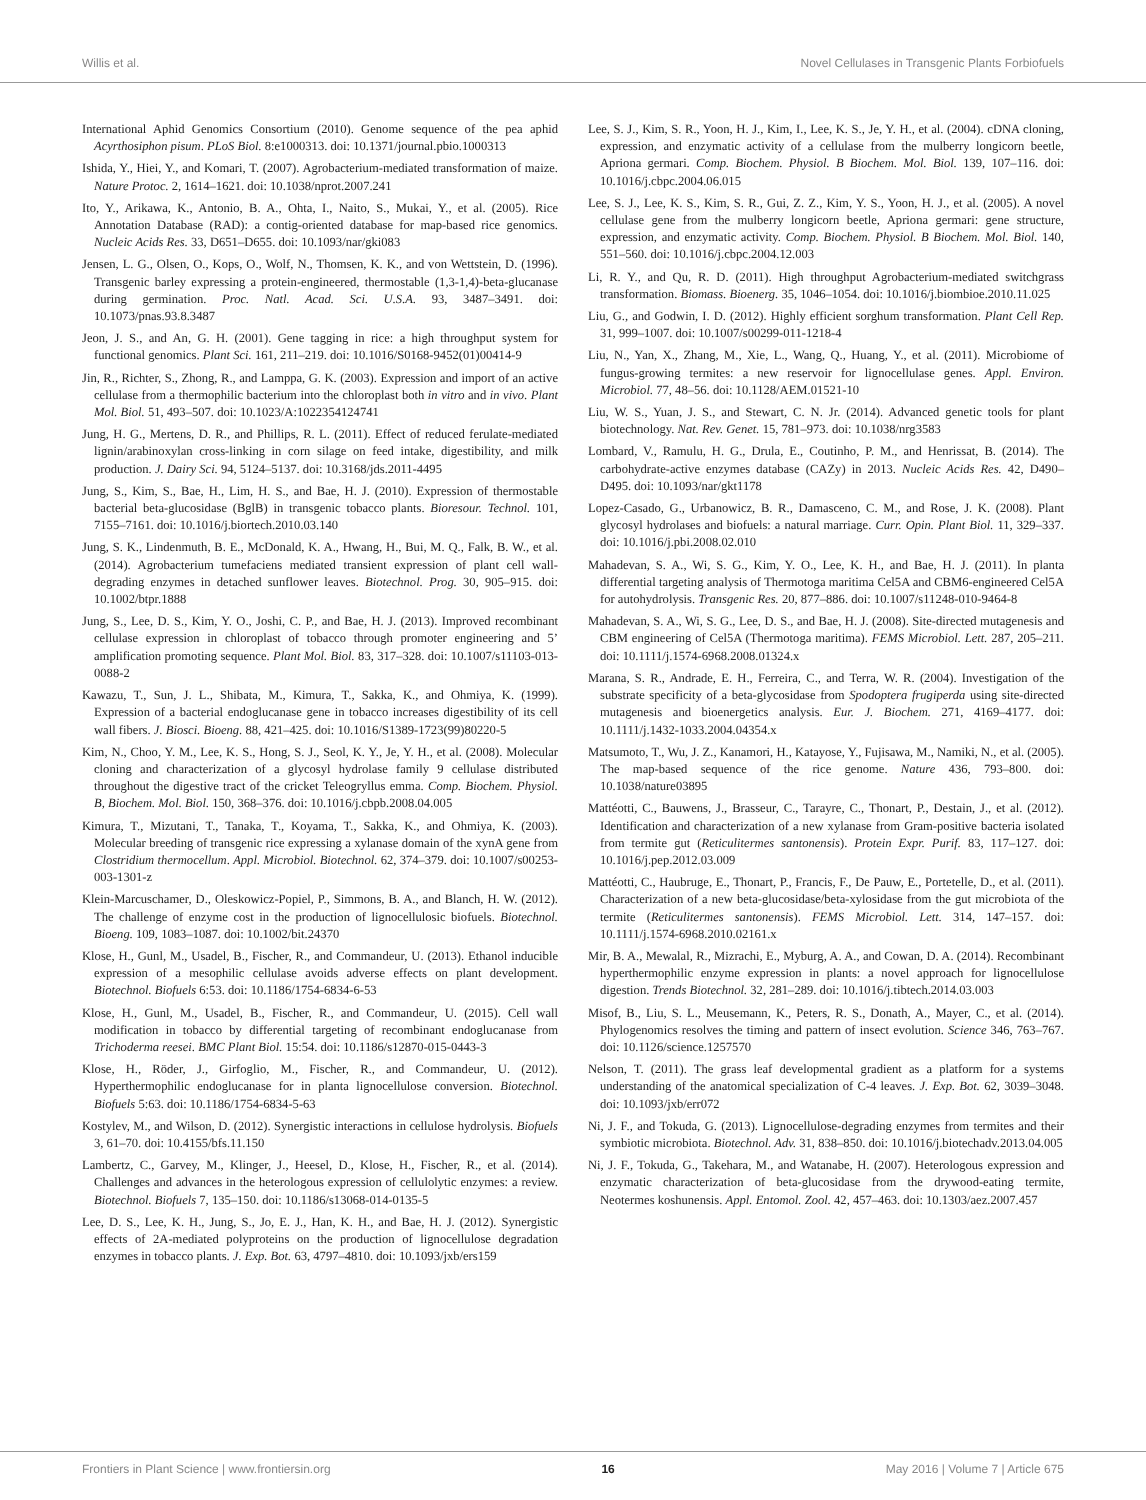Willis et al. Novel Cellulases in Transgenic Plants Forbiofuels
International Aphid Genomics Consortium (2010). Genome sequence of the pea aphid Acyrthosiphon pisum. PLoS Biol. 8:e1000313. doi: 10.1371/journal.pbio.1000313
Ishida, Y., Hiei, Y., and Komari, T. (2007). Agrobacterium-mediated transformation of maize. Nature Protoc. 2, 1614–1621. doi: 10.1038/nprot.2007.241
Ito, Y., Arikawa, K., Antonio, B. A., Ohta, I., Naito, S., Mukai, Y., et al. (2005). Rice Annotation Database (RAD): a contig-oriented database for map-based rice genomics. Nucleic Acids Res. 33, D651–D655. doi: 10.1093/nar/gki083
Jensen, L. G., Olsen, O., Kops, O., Wolf, N., Thomsen, K. K., and von Wettstein, D. (1996). Transgenic barley expressing a protein-engineered, thermostable (1,3-1,4)-beta-glucanase during germination. Proc. Natl. Acad. Sci. U.S.A. 93, 3487–3491. doi: 10.1073/pnas.93.8.3487
Jeon, J. S., and An, G. H. (2001). Gene tagging in rice: a high throughput system for functional genomics. Plant Sci. 161, 211–219. doi: 10.1016/S0168-9452(01)00414-9
Jin, R., Richter, S., Zhong, R., and Lamppa, G. K. (2003). Expression and import of an active cellulase from a thermophilic bacterium into the chloroplast both in vitro and in vivo. Plant Mol. Biol. 51, 493–507. doi: 10.1023/A:1022354124741
Jung, H. G., Mertens, D. R., and Phillips, R. L. (2011). Effect of reduced ferulate-mediated lignin/arabinoxylan cross-linking in corn silage on feed intake, digestibility, and milk production. J. Dairy Sci. 94, 5124–5137. doi: 10.3168/jds.2011-4495
Jung, S., Kim, S., Bae, H., Lim, H. S., and Bae, H. J. (2010). Expression of thermostable bacterial beta-glucosidase (BglB) in transgenic tobacco plants. Bioresour. Technol. 101, 7155–7161. doi: 10.1016/j.biortech.2010.03.140
Jung, S. K., Lindenmuth, B. E., McDonald, K. A., Hwang, H., Bui, M. Q., Falk, B. W., et al. (2014). Agrobacterium tumefaciens mediated transient expression of plant cell wall-degrading enzymes in detached sunflower leaves. Biotechnol. Prog. 30, 905–915. doi: 10.1002/btpr.1888
Jung, S., Lee, D. S., Kim, Y. O., Joshi, C. P., and Bae, H. J. (2013). Improved recombinant cellulase expression in chloroplast of tobacco through promoter engineering and 5’ amplification promoting sequence. Plant Mol. Biol. 83, 317–328. doi: 10.1007/s11103-013-0088-2
Kawazu, T., Sun, J. L., Shibata, M., Kimura, T., Sakka, K., and Ohmiya, K. (1999). Expression of a bacterial endoglucanase gene in tobacco increases digestibility of its cell wall fibers. J. Biosci. Bioeng. 88, 421–425. doi: 10.1016/S1389-1723(99)80220-5
Kim, N., Choo, Y. M., Lee, K. S., Hong, S. J., Seol, K. Y., Je, Y. H., et al. (2008). Molecular cloning and characterization of a glycosyl hydrolase family 9 cellulase distributed throughout the digestive tract of the cricket Teleogryllus emma. Comp. Biochem. Physiol. B, Biochem. Mol. Biol. 150, 368–376. doi: 10.1016/j.cbpb.2008.04.005
Kimura, T., Mizutani, T., Tanaka, T., Koyama, T., Sakka, K., and Ohmiya, K. (2003). Molecular breeding of transgenic rice expressing a xylanase domain of the xynA gene from Clostridium thermocellum. Appl. Microbiol. Biotechnol. 62, 374–379. doi: 10.1007/s00253-003-1301-z
Klein-Marcuschamer, D., Oleskowicz-Popiel, P., Simmons, B. A., and Blanch, H. W. (2012). The challenge of enzyme cost in the production of lignocellulosic biofuels. Biotechnol. Bioeng. 109, 1083–1087. doi: 10.1002/bit.24370
Klose, H., Gunl, M., Usadel, B., Fischer, R., and Commandeur, U. (2013). Ethanol inducible expression of a mesophilic cellulase avoids adverse effects on plant development. Biotechnol. Biofuels 6:53. doi: 10.1186/1754-6834-6-53
Klose, H., Gunl, M., Usadel, B., Fischer, R., and Commandeur, U. (2015). Cell wall modification in tobacco by differential targeting of recombinant endoglucanase from Trichoderma reesei. BMC Plant Biol. 15:54. doi: 10.1186/s12870-015-0443-3
Klose, H., Röder, J., Girfoglio, M., Fischer, R., and Commandeur, U. (2012). Hyperthermophilic endoglucanase for in planta lignocellulose conversion. Biotechnol. Biofuels 5:63. doi: 10.1186/1754-6834-5-63
Kostylev, M., and Wilson, D. (2012). Synergistic interactions in cellulose hydrolysis. Biofuels 3, 61–70. doi: 10.4155/bfs.11.150
Lambertz, C., Garvey, M., Klinger, J., Heesel, D., Klose, H., Fischer, R., et al. (2014). Challenges and advances in the heterologous expression of cellulolytic enzymes: a review. Biotechnol. Biofuels 7, 135–150. doi: 10.1186/s13068-014-0135-5
Lee, D. S., Lee, K. H., Jung, S., Jo, E. J., Han, K. H., and Bae, H. J. (2012). Synergistic effects of 2A-mediated polyproteins on the production of lignocellulose degradation enzymes in tobacco plants. J. Exp. Bot. 63, 4797–4810. doi: 10.1093/jxb/ers159
Lee, S. J., Kim, S. R., Yoon, H. J., Kim, I., Lee, K. S., Je, Y. H., et al. (2004). cDNA cloning, expression, and enzymatic activity of a cellulase from the mulberry longicorn beetle, Apriona germari. Comp. Biochem. Physiol. B Biochem. Mol. Biol. 139, 107–116. doi: 10.1016/j.cbpc.2004.06.015
Lee, S. J., Lee, K. S., Kim, S. R., Gui, Z. Z., Kim, Y. S., Yoon, H. J., et al. (2005). A novel cellulase gene from the mulberry longicorn beetle, Apriona germari: gene structure, expression, and enzymatic activity. Comp. Biochem. Physiol. B Biochem. Mol. Biol. 140, 551–560. doi: 10.1016/j.cbpc.2004.12.003
Li, R. Y., and Qu, R. D. (2011). High throughput Agrobacterium-mediated switchgrass transformation. Biomass. Bioenerg. 35, 1046–1054. doi: 10.1016/j.biombioe.2010.11.025
Liu, G., and Godwin, I. D. (2012). Highly efficient sorghum transformation. Plant Cell Rep. 31, 999–1007. doi: 10.1007/s00299-011-1218-4
Liu, N., Yan, X., Zhang, M., Xie, L., Wang, Q., Huang, Y., et al. (2011). Microbiome of fungus-growing termites: a new reservoir for lignocellulase genes. Appl. Environ. Microbiol. 77, 48–56. doi: 10.1128/AEM.01521-10
Liu, W. S., Yuan, J. S., and Stewart, C. N. Jr. (2014). Advanced genetic tools for plant biotechnology. Nat. Rev. Genet. 15, 781–973. doi: 10.1038/nrg3583
Lombard, V., Ramulu, H. G., Drula, E., Coutinho, P. M., and Henrissat, B. (2014). The carbohydrate-active enzymes database (CAZy) in 2013. Nucleic Acids Res. 42, D490–D495. doi: 10.1093/nar/gkt1178
Lopez-Casado, G., Urbanowicz, B. R., Damasceno, C. M., and Rose, J. K. (2008). Plant glycosyl hydrolases and biofuels: a natural marriage. Curr. Opin. Plant Biol. 11, 329–337. doi: 10.1016/j.pbi.2008.02.010
Mahadevan, S. A., Wi, S. G., Kim, Y. O., Lee, K. H., and Bae, H. J. (2011). In planta differential targeting analysis of Thermotoga maritima Cel5A and CBM6-engineered Cel5A for autohydrolysis. Transgenic Res. 20, 877–886. doi: 10.1007/s11248-010-9464-8
Mahadevan, S. A., Wi, S. G., Lee, D. S., and Bae, H. J. (2008). Site-directed mutagenesis and CBM engineering of Cel5A (Thermotoga maritima). FEMS Microbiol. Lett. 287, 205–211. doi: 10.1111/j.1574-6968.2008.01324.x
Marana, S. R., Andrade, E. H., Ferreira, C., and Terra, W. R. (2004). Investigation of the substrate specificity of a beta-glycosidase from Spodoptera frugiperda using site-directed mutagenesis and bioenergetics analysis. Eur. J. Biochem. 271, 4169–4177. doi: 10.1111/j.1432-1033.2004.04354.x
Matsumoto, T., Wu, J. Z., Kanamori, H., Katayose, Y., Fujisawa, M., Namiki, N., et al. (2005). The map-based sequence of the rice genome. Nature 436, 793–800. doi: 10.1038/nature03895
Mattéotti, C., Bauwens, J., Brasseur, C., Tarayre, C., Thonart, P., Destain, J., et al. (2012). Identification and characterization of a new xylanase from Gram-positive bacteria isolated from termite gut (Reticulitermes santonensis). Protein Expr. Purif. 83, 117–127. doi: 10.1016/j.pep.2012.03.009
Mattéotti, C., Haubruge, E., Thonart, P., Francis, F., De Pauw, E., Portetelle, D., et al. (2011). Characterization of a new beta-glucosidase/beta-xylosidase from the gut microbiota of the termite (Reticulitermes santonensis). FEMS Microbiol. Lett. 314, 147–157. doi: 10.1111/j.1574-6968.2010.02161.x
Mir, B. A., Mewalal, R., Mizrachi, E., Myburg, A. A., and Cowan, D. A. (2014). Recombinant hyperthermophilic enzyme expression in plants: a novel approach for lignocellulose digestion. Trends Biotechnol. 32, 281–289. doi: 10.1016/j.tibtech.2014.03.003
Misof, B., Liu, S. L., Meusemann, K., Peters, R. S., Donath, A., Mayer, C., et al. (2014). Phylogenomics resolves the timing and pattern of insect evolution. Science 346, 763–767. doi: 10.1126/science.1257570
Nelson, T. (2011). The grass leaf developmental gradient as a platform for a systems understanding of the anatomical specialization of C-4 leaves. J. Exp. Bot. 62, 3039–3048. doi: 10.1093/jxb/err072
Ni, J. F., and Tokuda, G. (2013). Lignocellulose-degrading enzymes from termites and their symbiotic microbiota. Biotechnol. Adv. 31, 838–850. doi: 10.1016/j.biotechadv.2013.04.005
Ni, J. F., Tokuda, G., Takehara, M., and Watanabe, H. (2007). Heterologous expression and enzymatic characterization of beta-glucosidase from the drywood-eating termite, Neotermes koshunensis. Appl. Entomol. Zool. 42, 457–463. doi: 10.1303/aez.2007.457
Frontiers in Plant Science | www.frontiersin.org 16 May 2016 | Volume 7 | Article 675